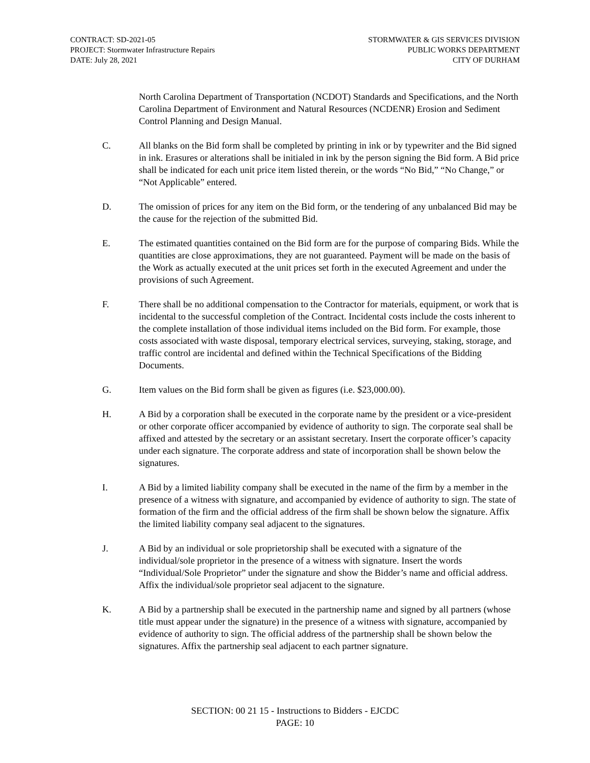CONTRACT: SD-2021-05
PROJECT: Stormwater Infrastructure Repairs
DATE: July 28, 2021
STORMWATER & GIS SERVICES DIVISION
PUBLIC WORKS DEPARTMENT
CITY OF DURHAM
North Carolina Department of Transportation (NCDOT) Standards and Specifications, and the North Carolina Department of Environment and Natural Resources (NCDENR) Erosion and Sediment Control Planning and Design Manual.
C. All blanks on the Bid form shall be completed by printing in ink or by typewriter and the Bid signed in ink. Erasures or alterations shall be initialed in ink by the person signing the Bid form. A Bid price shall be indicated for each unit price item listed therein, or the words “No Bid,” “No Change,” or “Not Applicable” entered.
D. The omission of prices for any item on the Bid form, or the tendering of any unbalanced Bid may be the cause for the rejection of the submitted Bid.
E. The estimated quantities contained on the Bid form are for the purpose of comparing Bids. While the quantities are close approximations, they are not guaranteed. Payment will be made on the basis of the Work as actually executed at the unit prices set forth in the executed Agreement and under the provisions of such Agreement.
F. There shall be no additional compensation to the Contractor for materials, equipment, or work that is incidental to the successful completion of the Contract. Incidental costs include the costs inherent to the complete installation of those individual items included on the Bid form. For example, those costs associated with waste disposal, temporary electrical services, surveying, staking, storage, and traffic control are incidental and defined within the Technical Specifications of the Bidding Documents.
G. Item values on the Bid form shall be given as figures (i.e. $23,000.00).
H. A Bid by a corporation shall be executed in the corporate name by the president or a vice-president or other corporate officer accompanied by evidence of authority to sign. The corporate seal shall be affixed and attested by the secretary or an assistant secretary. Insert the corporate officer’s capacity under each signature. The corporate address and state of incorporation shall be shown below the signatures.
I. A Bid by a limited liability company shall be executed in the name of the firm by a member in the presence of a witness with signature, and accompanied by evidence of authority to sign. The state of formation of the firm and the official address of the firm shall be shown below the signature. Affix the limited liability company seal adjacent to the signatures.
J. A Bid by an individual or sole proprietorship shall be executed with a signature of the individual/sole proprietor in the presence of a witness with signature. Insert the words “Individual/Sole Proprietor” under the signature and show the Bidder’s name and official address. Affix the individual/sole proprietor seal adjacent to the signature.
K. A Bid by a partnership shall be executed in the partnership name and signed by all partners (whose title must appear under the signature) in the presence of a witness with signature, accompanied by evidence of authority to sign. The official address of the partnership shall be shown below the signatures. Affix the partnership seal adjacent to each partner signature.
SECTION: 00 21 15 - Instructions to Bidders - EJCDC
PAGE: 10